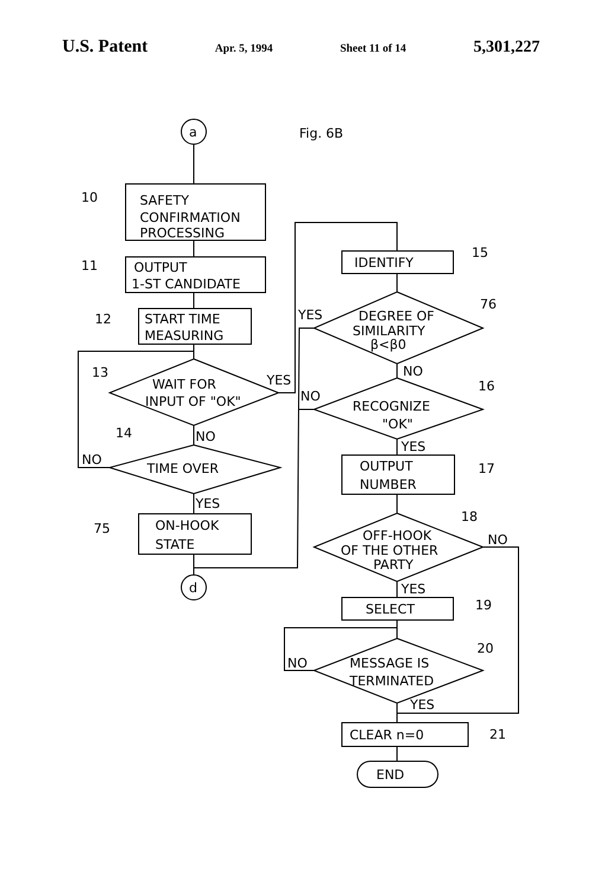U.S. Patent Apr. 5, 1994 Sheet 11 of 14 5,301,227
Fig. 6B
a
SAFETY
CONFIRMATION
PROCESSING
10
OUTPUT
1-ST CANDIDATE
11
START TIME
MEASURING
12
WAIT FOR
INPUT OF "OK"
13
YES
NO
TIME OVER
14
NO
YES
ON-HOOK
STATE
75
d
IDENTIFY
15
DEGREE OF
SIMILARITY
β<β0
76
YES
NO
RECOGNIZE
"OK"
16
NO
YES
OUTPUT
NUMBER
17
OFF-HOOK
OF THE OTHER
PARTY
18
NO
YES
SELECT
19
MESSAGE IS
TERMINATED
20
NO
YES
CLEAR n=0
21
END